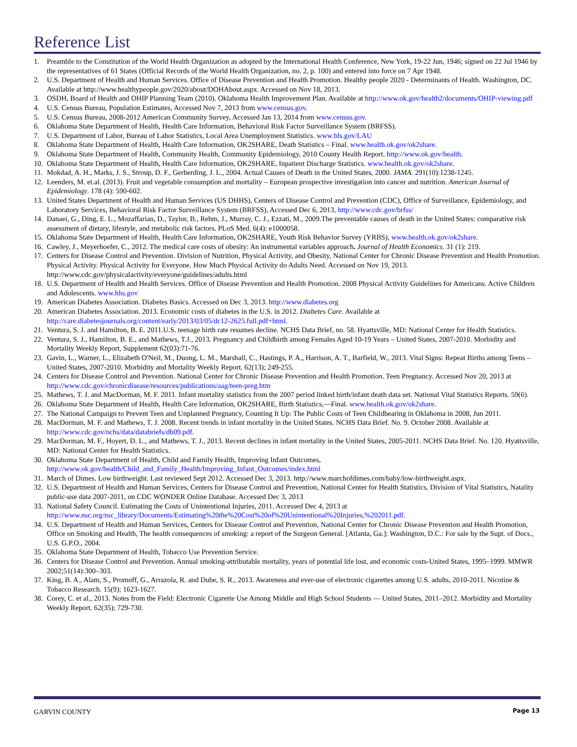Reference List
1. Preamble to the Constitution of the World Health Organization as adopted by the International Health Conference, New York, 19-22 Jun, 1946; signed on 22 Jul 1946 by the representatives of 61 States (Official Records of the World Health Organization, no. 2, p. 100) and entered into force on 7 Apr 1948.
2. U.S. Department of Health and Human Services. Office of Disease Prevention and Health Promotion. Healthy people 2020 - Determinants of Health. Washington, DC. Available at http://www.healthypeople.gov/2020/about/DOHAbout.aspx. Accessed on Nov 18, 2013.
3. OSDH, Board of Health and OHIP Planning Team (2010). Oklahoma Health Improvement Plan. Available at http://www.ok.gov/health2/documents/OHIP-viewing.pdf
4. U.S. Census Bureau, Population Estimates, Accessed Nov 7, 2013 from www.census.gov.
5. U.S. Census Bureau, 2008-2012 American Community Survey, Accessed Jan 13, 2014 from www.census.gov.
6. Oklahoma State Department of Health, Health Care Information, Behavioral Risk Factor Surveillance System (BRFSS).
7. U.S. Department of Labor, Bureau of Labor Statistics, Local Area Unemployment Statistics. www.bls.gov/LAU
8. Oklahoma State Department of Health, Health Care Information, OK2SHARE, Death Statistics – Final. www.health.ok.gov/ok2share.
9. Oklahoma State Department of Health, Community Health, Community Epidemiology, 2010 County Health Report. http://www.ok.gov/health.
10. Oklahoma State Department of Health, Health Care Information, OK2SHARE, Inpatient Discharge Statistics. www.health.ok.gov/ok2share.
11. Mokdad, A. H., Marks, J. S., Stroup, D. F., Gerberding, J. L., 2004. Actual Causes of Death in the United States, 2000. JAMA. 291(10):1238-1245.
12. Leenders, M. et.al. (2013). Fruit and vegetable consumption and mortality – European prospective investigation into cancer and nutrition. American Journal of Epidemiology. 178 (4): 590-602.
13. United States Department of Health and Human Services (US DHHS), Centers of Disease Control and Prevention (CDC), Office of Surveillance, Epidemiology, and Laboratory Services, Behavioral Risk Factor Surveillance System (BRFSS), Accessed Dec 6, 2013, http://www.cdc.gov/brfss/
14. Danaei, G., Ding, E. L., Mozaffarian, D., Taylor, B., Rehm, J., Murray, C. J., Ezzati, M., 2009.The preventable causes of death in the United States: comparative risk assessment of dietary, lifestyle, and metabolic risk factors. PLoS Med. 6(4): e1000058.
15. Oklahoma State Department of Health, Health Care Information, OK2SHARE, Youth Risk Behavior Survey (YRBS), www.health.ok.gov/ok2share.
16. Cawley, J., Meyerhoefer, C., 2012. The medical care costs of obesity: An instrumental variables approach. Journal of Health Economics. 31 (1): 219.
17. Centers for Disease Control and Prevention. Division of Nutrition, Physical Activity, and Obesity, National Center for Chronic Disease Prevention and Health Promotion. Physical Activity. Physical Activity for Everyone. How Much Physical Activity do Adults Need. Accessed on Nov 19, 2013. http://www.cdc.gov/physicalactivity/everyone/guidelines/adults.html
18. U.S. Department of Health and Health Services. Office of Disease Prevention and Health Promotion. 2008 Physical Activity Guidelines for Americans. Active Children and Adolescents. www.hhs.gov
19. American Diabetes Association. Diabetes Basics. Accessed on Dec 3, 2013. http://www.diabetes.org
20. American Diabetes Association. 2013. Economic costs of diabetes in the U.S. in 2012. Diabetes Care. Available at http://care.diabetesjournals.org/content/early/2013/03/05/dc12-2625.full.pdf+html.
21. Ventura, S. J. and Hamilton, B. E. 2011.U.S. teenage birth rate resumes decline. NCHS Data Brief, no. 58. Hyattsville, MD: National Center for Health Statistics.
22. Ventura, S. J., Hamilton, B. E., and Mathews, T.J., 2013. Pregnancy and Childbirth among Females Aged 10-19 Years – United States, 2007-2010. Morbidity and Mortality Weekly Report, Supplement 62(03):71-76.
23. Gavin, L., Warner, L., Elizabeth O'Neil, M., Duong, L. M., Marshall, C., Hastings, P. A., Harrison, A. T., Barfield, W., 2013. Vital Signs: Repeat Births among Teens – United States, 2007-2010. Morbidity and Mortality Weekly Report. 62(13); 249-255.
24. Centers for Disease Control and Prevention. National Center for Chronic Disease Prevention and Health Promotion. Teen Pregnancy. Accessed Nov 20, 2013 at http://www.cdc.gov/chronicdisease/resources/publications/aag/teen-preg.htm
25. Mathews, T. J. and MacDorman, M. F. 2011. Infant mortality statistics from the 2007 period linked birth/infant death data set. National Vital Statistics Reports. 59(6).
26. Oklahoma State Department of Health, Health Care Information, OK2SHARE, Birth Statistics,—Final. www.health.ok.gov/ok2share.
27. The National Campaign to Prevent Teen and Unplanned Pregnancy, Counting It Up: The Public Costs of Teen Childbearing in Oklahoma in 2008, Jun 2011.
28. MacDorman, M. F. and Mathews, T. J. 2008. Recent trends in infant mortality in the United States. NCHS Data Brief. No. 9. October 2008. Available at http://www.cdc.gov/nchs/data/databriefs/db09.pdf.
29. MacDorman, M. F., Hoyert, D. L., and Mathews, T. J., 2013. Recent declines in infant mortality in the United States, 2005-2011. NCHS Data Brief. No. 120. Hyattsville, MD: National Center for Health Statistics.
30. Oklahoma State Department of Health, Child and Family Health, Improving Infant Outcomes, http://www.ok.gov/health/Child_and_Family_Health/Improving_Infant_Outcomes/index.html
31. March of Dimes. Low birthweight. Last reviewed Sept 2012. Accessed Dec 3, 2013. http://www.marchofdimes.com/baby/low-birthweight.aspx.
32. U.S. Department of Health and Human Services, Centers for Disease Control and Prevention, National Center for Health Statistics, Division of Vital Statistics, Natality public-use data 2007-2011, on CDC WONDER Online Database. Accessed Dec 3, 2013
33. National Safety Council. Estimating the Costs of Unintentional Injuries, 2011. Accessed Dec 4, 2013 at http://www.nsc.org/nsc_library/Documents/Estimating%20the%20Cost%20of%20Unintentional%20Injuries,%202011.pdf.
34. U.S. Department of Health and Human Services, Centers for Disease Control and Prevention, National Center for Chronic Disease Prevention and Health Promotion, Office on Smoking and Health, The health consequences of smoking: a report of the Surgeon General. [Atlanta, Ga.]: Washington, D.C.: For sale by the Supt. of Docs., U.S. G.P.O., 2004.
35. Oklahoma State Department of Health, Tobacco Use Prevention Service.
36. Centers for Disease Control and Prevention. Annual smoking-attributable mortality, years of potential life lost, and economic costs-United States, 1995–1999. MMWR 2002;51(14):300–303.
37. King, B. A., Alam, S., Promoff, G., Arrazola, R. and Dube, S. R., 2013. Awareness and ever-use of electronic cigarettes among U.S. adults, 2010-2011. Nicotine & Tobacco Research. 15(9); 1623-1627.
38. Corey, C. et al., 2013. Notes from the Field: Electronic Cigarette Use Among Middle and High School Students — United States, 2011–2012. Morbidity and Mortality Weekly Report. 62(35); 729-730.
GARVIN COUNTY Page 13